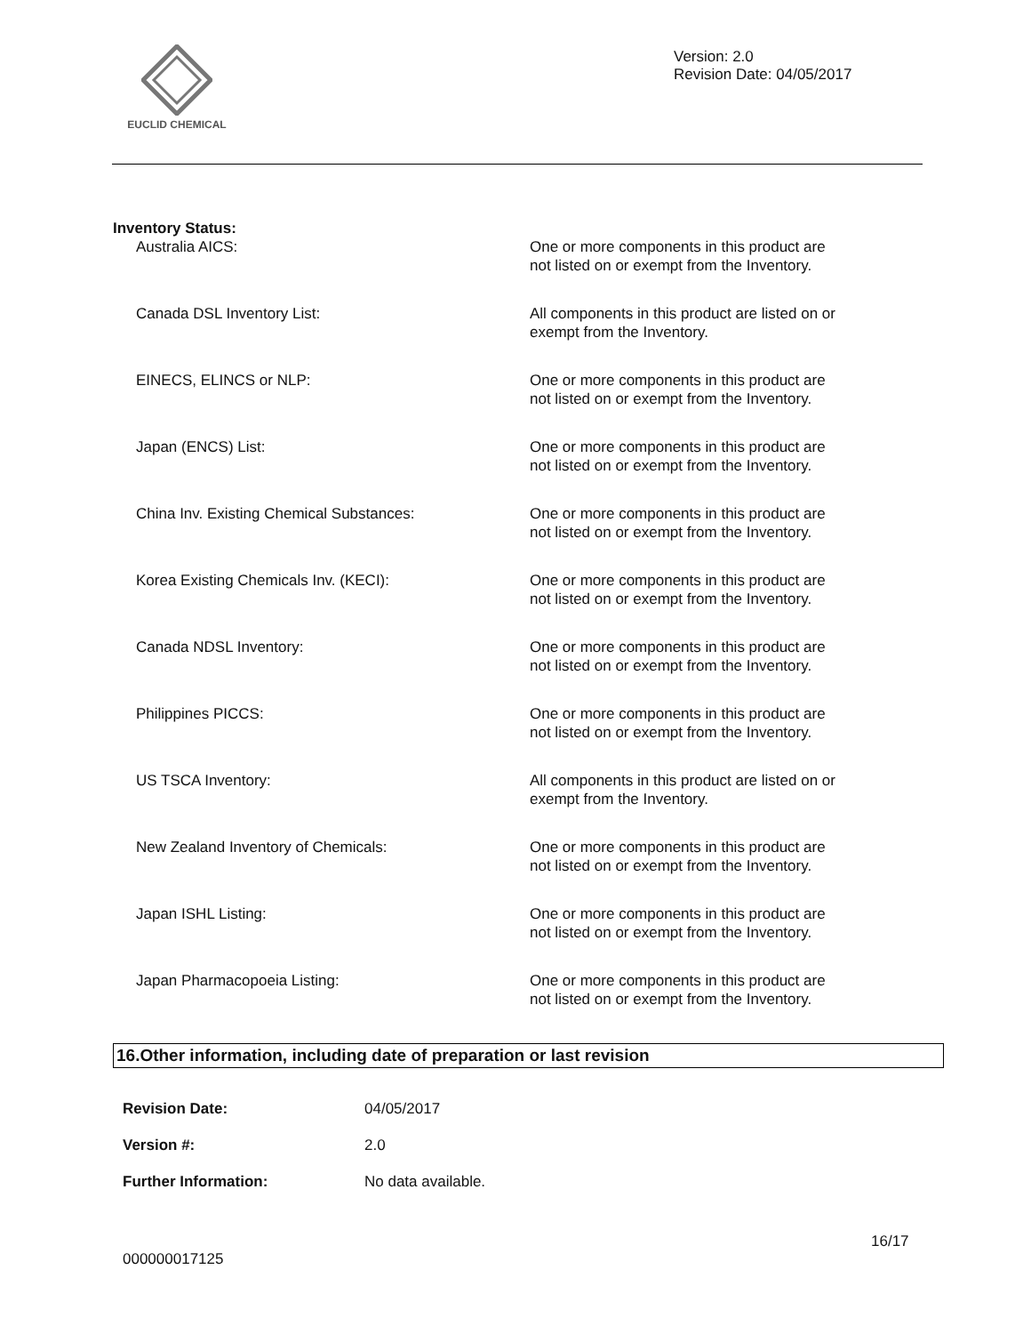EUCLID CHEMICAL
Version: 2.0
Revision Date: 04/05/2017
Inventory Status:
| Australia AICS: | One or more components in this product are not listed on or exempt from the Inventory. |
| Canada DSL Inventory List: | All components in this product are listed on or exempt from the Inventory. |
| EINECS, ELINCS or NLP: | One or more components in this product are not listed on or exempt from the Inventory. |
| Japan (ENCS) List: | One or more components in this product are not listed on or exempt from the Inventory. |
| China Inv. Existing Chemical Substances: | One or more components in this product are not listed on or exempt from the Inventory. |
| Korea Existing Chemicals Inv. (KECI): | One or more components in this product are not listed on or exempt from the Inventory. |
| Canada NDSL Inventory: | One or more components in this product are not listed on or exempt from the Inventory. |
| Philippines PICCS: | One or more components in this product are not listed on or exempt from the Inventory. |
| US TSCA Inventory: | All components in this product are listed on or exempt from the Inventory. |
| New Zealand Inventory of Chemicals: | One or more components in this product are not listed on or exempt from the Inventory. |
| Japan ISHL Listing: | One or more components in this product are not listed on or exempt from the Inventory. |
| Japan Pharmacopoeia Listing: | One or more components in this product are not listed on or exempt from the Inventory. |
16.Other information, including date of preparation or last revision
| Revision Date: | 04/05/2017 |
| Version #: | 2.0 |
| Further Information: | No data available. |
16/17
000000017125